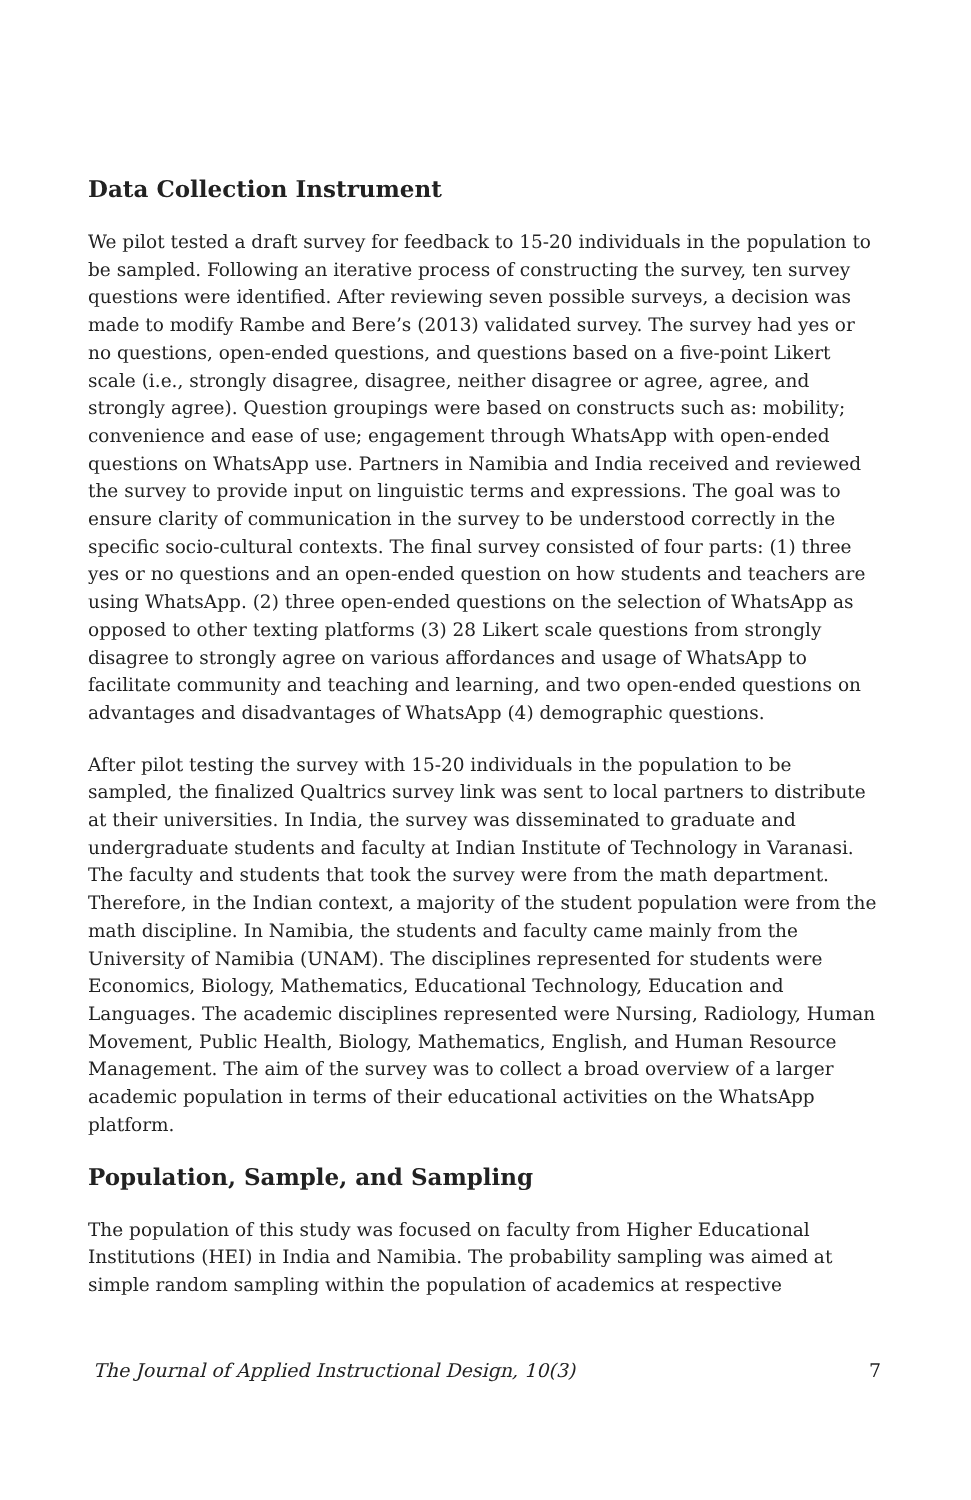Data Collection Instrument
We pilot tested a draft survey for feedback to 15-20 individuals in the population to be sampled. Following an iterative process of constructing the survey, ten survey questions were identified. After reviewing seven possible surveys, a decision was made to modify Rambe and Bere’s (2013) validated survey. The survey had yes or no questions, open-ended questions, and questions based on a five-point Likert scale (i.e., strongly disagree, disagree, neither disagree or agree, agree, and strongly agree). Question groupings were based on constructs such as: mobility; convenience and ease of use; engagement through WhatsApp with open-ended questions on WhatsApp use. Partners in Namibia and India received and reviewed the survey to provide input on linguistic terms and expressions. The goal was to ensure clarity of communication in the survey to be understood correctly in the specific socio-cultural contexts. The final survey consisted of four parts: (1) three yes or no questions and an open-ended question on how students and teachers are using WhatsApp. (2) three open-ended questions on the selection of WhatsApp as opposed to other texting platforms (3) 28 Likert scale questions from strongly disagree to strongly agree on various affordances and usage of WhatsApp to facilitate community and teaching and learning, and two open-ended questions on advantages and disadvantages of WhatsApp (4) demographic questions.
After pilot testing the survey with 15-20 individuals in the population to be sampled, the finalized Qualtrics survey link was sent to local partners to distribute at their universities. In India, the survey was disseminated to graduate and undergraduate students and faculty at Indian Institute of Technology in Varanasi. The faculty and students that took the survey were from the math department. Therefore, in the Indian context, a majority of the student population were from the math discipline. In Namibia, the students and faculty came mainly from the University of Namibia (UNAM). The disciplines represented for students were Economics, Biology, Mathematics, Educational Technology, Education and Languages. The academic disciplines represented were Nursing, Radiology, Human Movement, Public Health, Biology, Mathematics, English, and Human Resource Management. The aim of the survey was to collect a broad overview of a larger academic population in terms of their educational activities on the WhatsApp platform.
Population, Sample, and Sampling
The population of this study was focused on faculty from Higher Educational Institutions (HEI) in India and Namibia. The probability sampling was aimed at simple random sampling within the population of academics at respective
The Journal of Applied Instructional Design, 10(3) 7